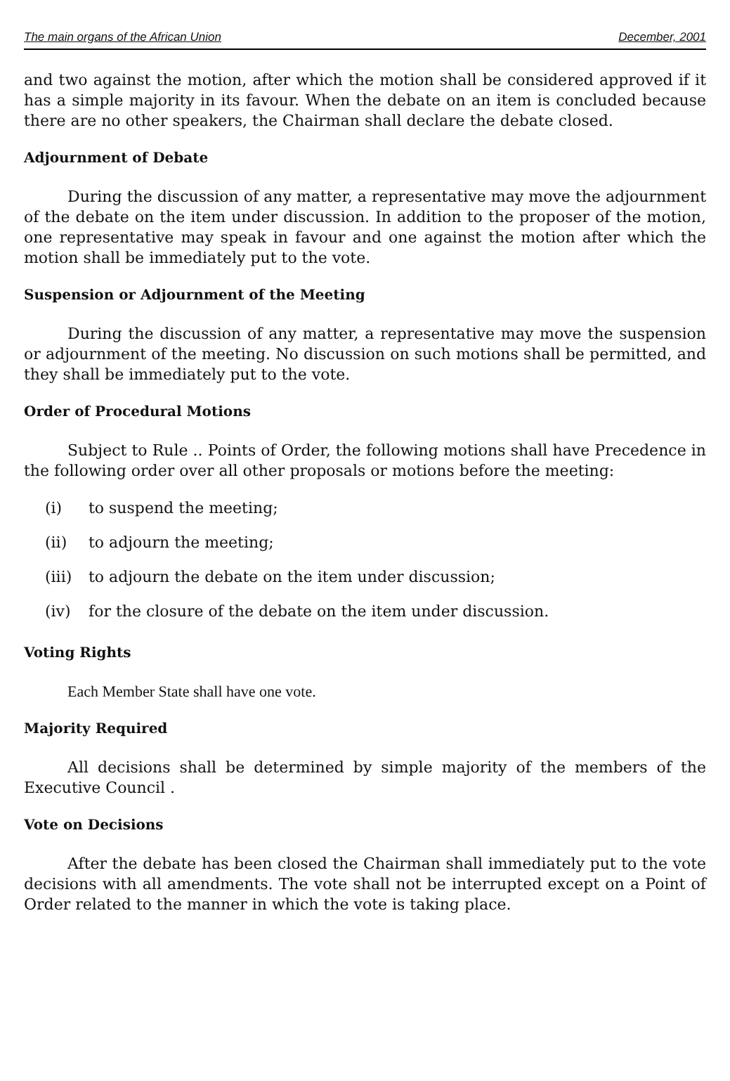The main organs of the African Union December, 2001
and two against the motion, after which the motion shall be considered approved if it has a simple majority in its favour. When the debate on an item is concluded because there are no other speakers, the Chairman shall declare the debate closed.
Adjournment of Debate
During the discussion of any matter, a representative may move the adjournment of the debate on the item under discussion. In addition to the proposer of the motion, one representative may speak in favour and one against the motion after which the motion shall be immediately put to the vote.
Suspension or Adjournment of the Meeting
During the discussion of any matter, a representative may move the suspension or adjournment of the meeting. No discussion on such motions shall be permitted, and they shall be immediately put to the vote.
Order of Procedural Motions
Subject to Rule .. Points of Order, the following motions shall have Precedence in the following order over all other proposals or motions before the meeting:
(i) to suspend the meeting;
(ii) to adjourn the meeting;
(iii) to adjourn the debate on the item under discussion;
(iv) for the closure of the debate on the item under discussion.
Voting Rights
Each Member State shall have one vote.
Majority Required
All decisions shall be determined by simple majority of the members of the Executive Council .
Vote on Decisions
After the debate has been closed the Chairman shall immediately put to the vote decisions with all amendments. The vote shall not be interrupted except on a Point of Order related to the manner in which the vote is taking place.